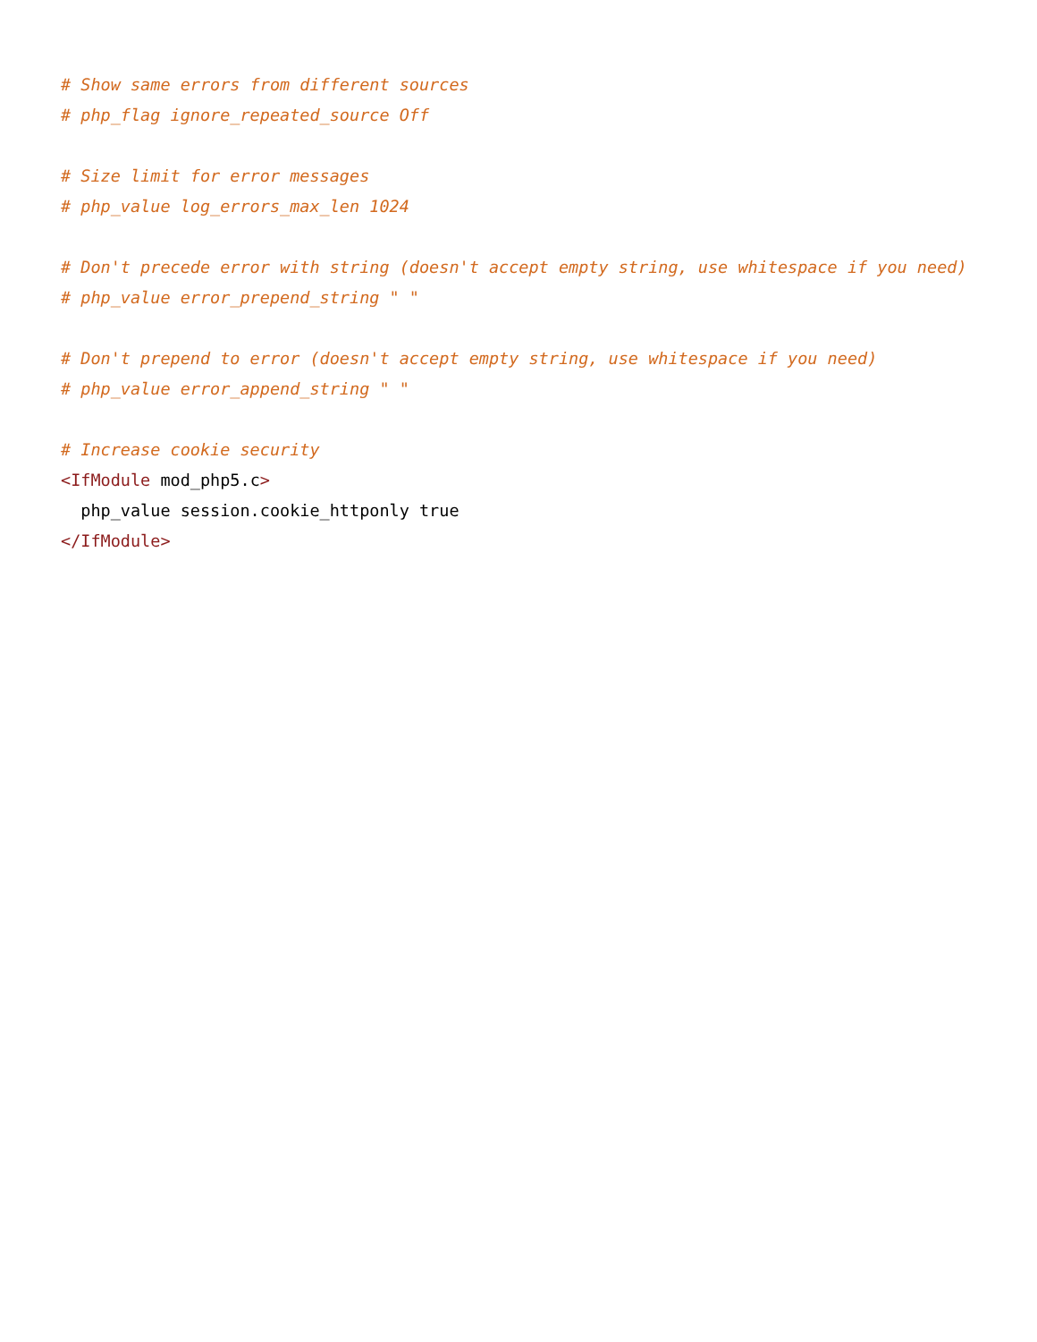# Show same errors from different sources
# php_flag ignore_repeated_source Off

# Size limit for error messages
# php_value log_errors_max_len 1024

# Don't precede error with string (doesn't accept empty string, use whitespace if you need)
# php_value error_prepend_string " "

# Don't prepend to error (doesn't accept empty string, use whitespace if you need)
# php_value error_append_string " "

# Increase cookie security
<IfModule mod_php5.c>
  php_value session.cookie_httponly true
</IfModule>